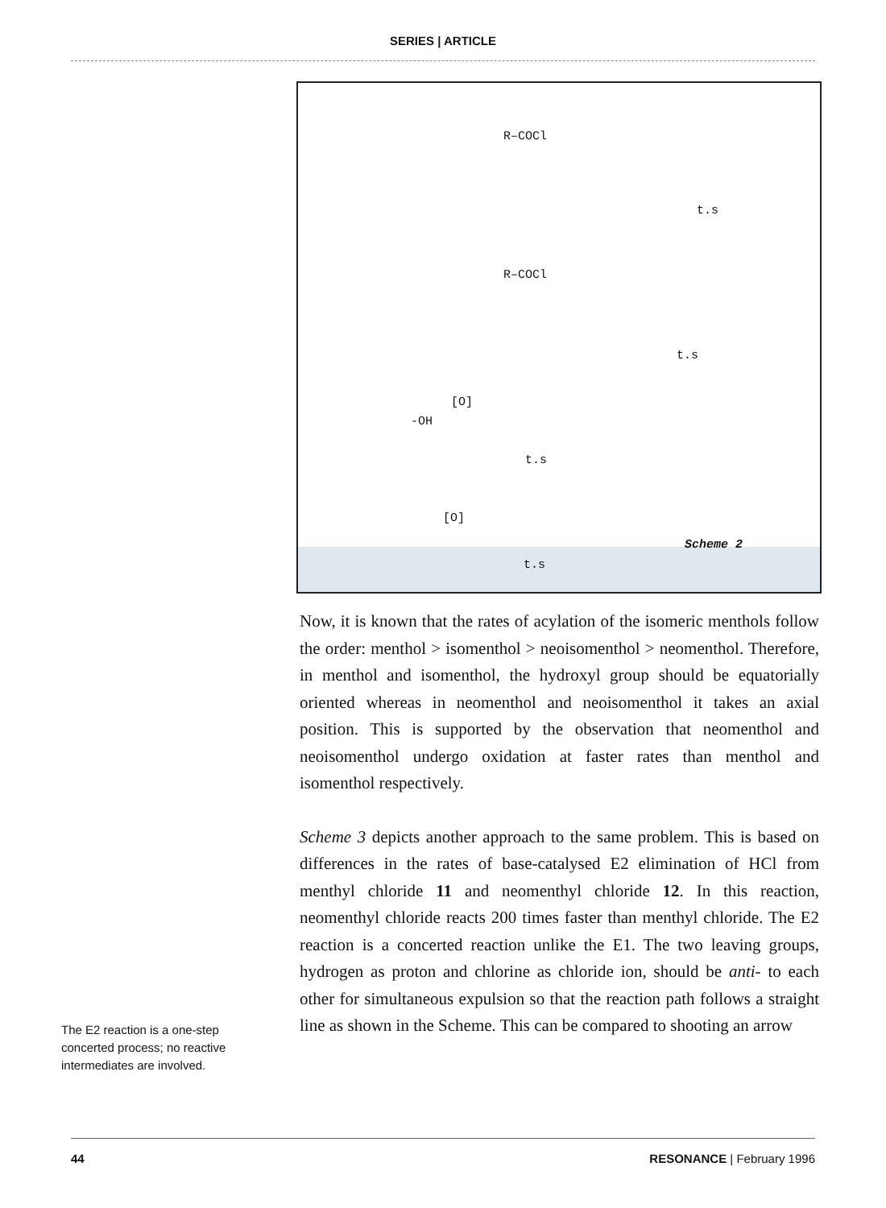SERIES | ARTICLE
R–COCl
R–COCl
t.s
t.s
[O]
-OH
t.s
[O]
t.s
Scheme 2
Now, it is known that the rates of acylation of the isomeric menthols follow the order: menthol > isomenthol > neoisomenthol > neomenthol. Therefore, in menthol and isomenthol, the hydroxyl group should be equatorially oriented whereas in neomenthol and neoisomenthol it takes an axial position. This is supported by the observation that neomenthol and neoisomenthol undergo oxidation at faster rates than menthol and isomenthol respectively.
Scheme 3 depicts another approach to the same problem. This is based on differences in the rates of base-catalysed E2 elimination of HCl from menthyl chloride 11 and neomenthyl chloride 12. In this reaction, neomenthyl chloride reacts 200 times faster than menthyl chloride. The E2 reaction is a concerted reaction unlike the E1. The two leaving groups, hydrogen as proton and chlorine as chloride ion, should be anti- to each other for simultaneous expulsion so that the reaction path follows a straight line as shown in the Scheme. This can be compared to shooting an arrow
The E2 reaction is a one-step concerted process; no reactive intermediates are involved.
44 RESONANCE | February 1996